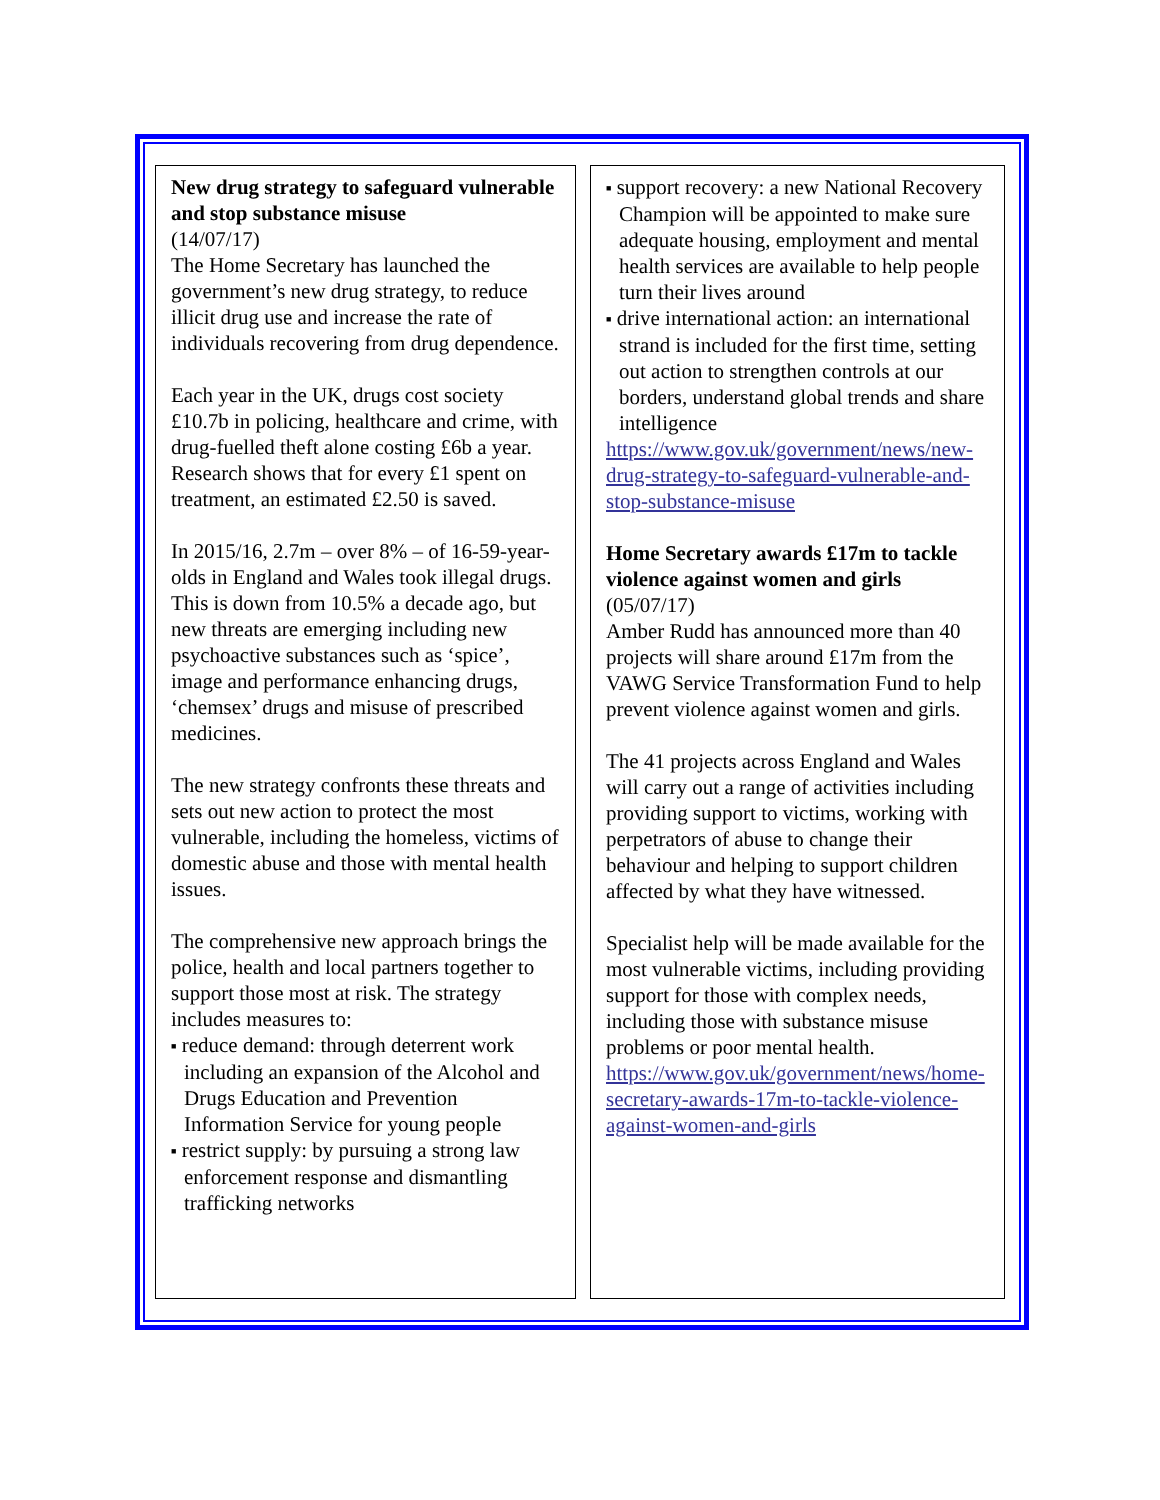New drug strategy to safeguard vulnerable and stop substance misuse
(14/07/17)
The Home Secretary has launched the government’s new drug strategy, to reduce illicit drug use and increase the rate of individuals recovering from drug dependence.
Each year in the UK, drugs cost society £10.7b in policing, healthcare and crime, with drug-fuelled theft alone costing £6b a year. Research shows that for every £1 spent on treatment, an estimated £2.50 is saved.
In 2015/16, 2.7m – over 8% – of 16-59-year-olds in England and Wales took illegal drugs. This is down from 10.5% a decade ago, but new threats are emerging including new psychoactive substances such as ‘spice’, image and performance enhancing drugs, ‘chemsex’ drugs and misuse of prescribed medicines.
The new strategy confronts these threats and sets out new action to protect the most vulnerable, including the homeless, victims of domestic abuse and those with mental health issues.
The comprehensive new approach brings the police, health and local partners together to support those most at risk. The strategy includes measures to:
■ reduce demand: through deterrent work including an expansion of the Alcohol and Drugs Education and Prevention Information Service for young people
■ restrict supply: by pursuing a strong law enforcement response and dismantling trafficking networks
■ support recovery: a new National Recovery Champion will be appointed to make sure adequate housing, employment and mental health services are available to help people turn their lives around
■ drive international action: an international strand is included for the first time, setting out action to strengthen controls at our borders, understand global trends and share intelligence
https://www.gov.uk/government/news/new-drug-strategy-to-safeguard-vulnerable-and-stop-substance-misuse
Home Secretary awards £17m to tackle violence against women and girls
(05/07/17)
Amber Rudd has announced more than 40 projects will share around £17m from the VAWG Service Transformation Fund to help prevent violence against women and girls.
The 41 projects across England and Wales will carry out a range of activities including providing support to victims, working with perpetrators of abuse to change their behaviour and helping to support children affected by what they have witnessed.
Specialist help will be made available for the most vulnerable victims, including providing support for those with complex needs, including those with substance misuse problems or poor mental health. https://www.gov.uk/government/news/home-secretary-awards-17m-to-tackle-violence-against-women-and-girls